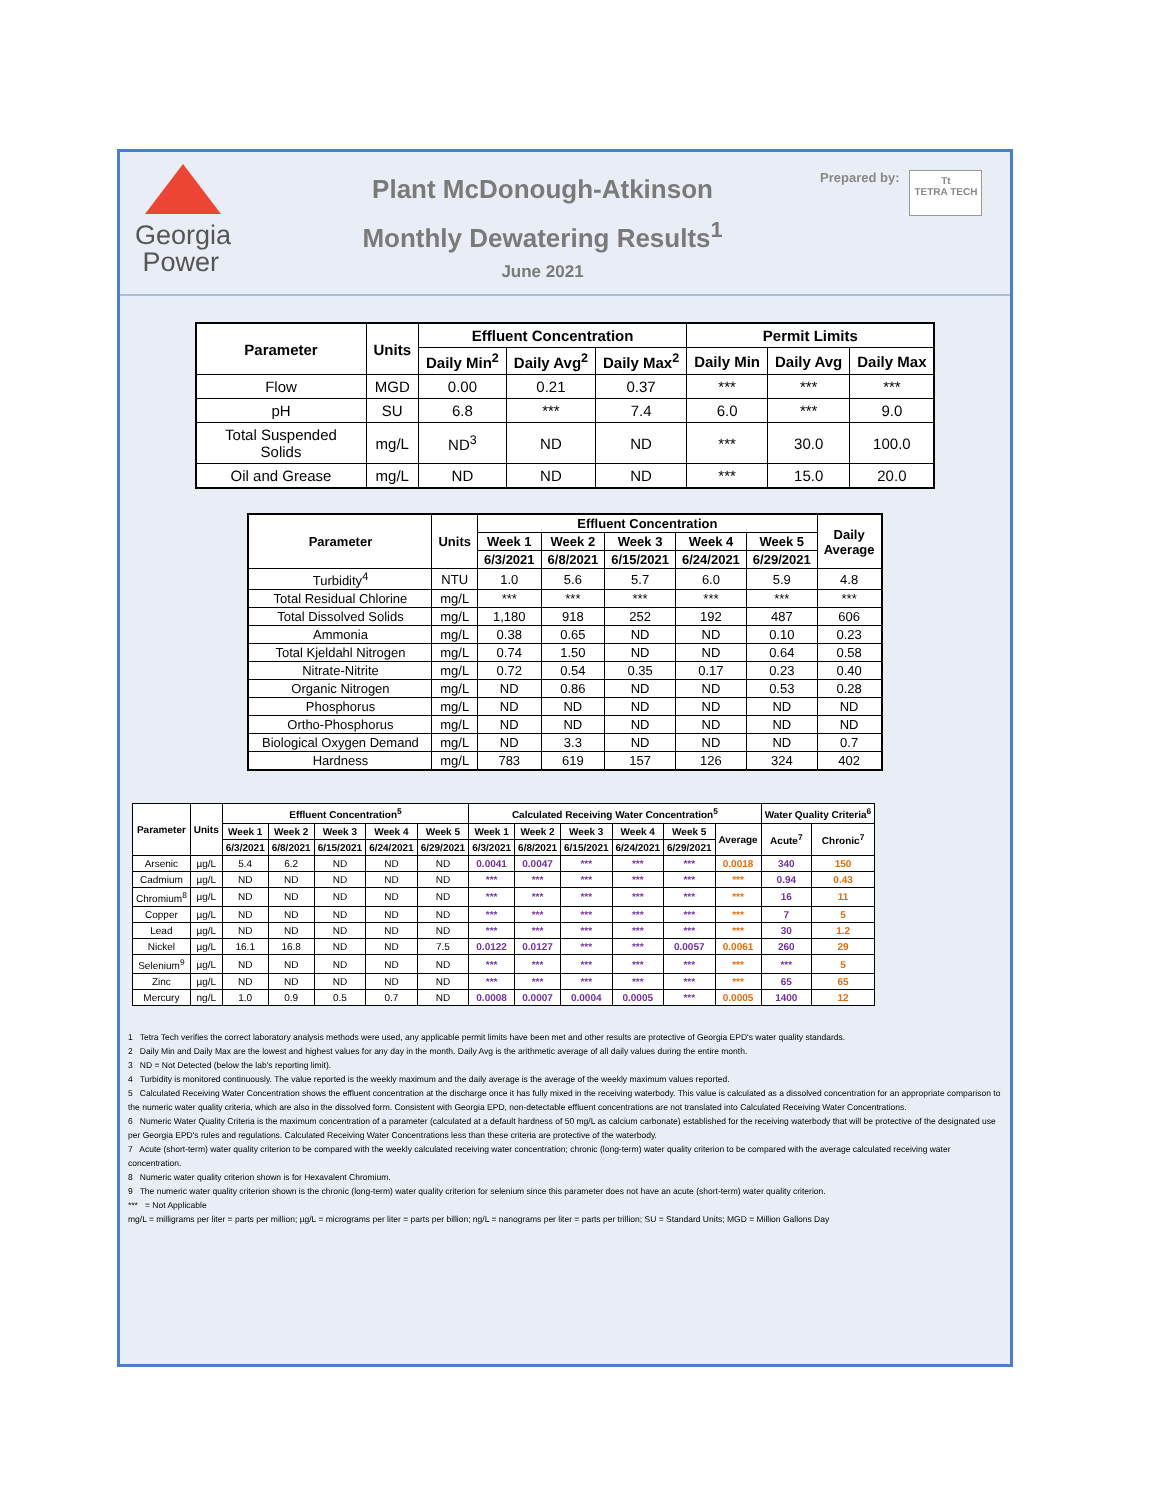Georgia
Power
Plant McDonough-Atkinson
Monthly Dewatering Results<sup>1</sup>
June 2021
Prepared by:
Tt
TETRA TECH
| Parameter | Units | Effluent Concentration | | | Permit Limits | | |
| --- | --- | --- | --- | --- | --- | --- | --- |
| | | Daily Min<sup>2</sup> | Daily Avg<sup>2</sup> | Daily Max<sup>2</sup> | Daily Min | Daily Avg | Daily Max |
| Flow | MGD | 0.00 | 0.21 | 0.37 | *** | *** | *** |
| pH | SU | 6.8 | *** | 7.4 | 6.0 | *** | 9.0 |
| Total Suspended Solids | mg/L | ND<sup>3</sup> | ND | ND | *** | 30.0 | 100.0 |
| Oil and Grease | mg/L | ND | ND | ND | *** | 15.0 | 20.0 |
| Parameter | Units | Effluent Concentration | | | | | Daily Average |
| --- | --- | --- | --- | --- | --- | --- | --- |
| | | Week 1 | Week 2 | Week 3 | Week 4 | Week 5 | |
| | | 6/3/2021 | 6/8/2021 | 6/15/2021 | 6/24/2021 | 6/29/2021 | |
| Turbidity<sup>4</sup> | NTU | 1.0 | 5.6 | 5.7 | 6.0 | 5.9 | 4.8 |
| Total Residual Chlorine | mg/L | *** | *** | *** | *** | *** | *** |
| Total Dissolved Solids | mg/L | 1,180 | 918 | 252 | 192 | 487 | 606 |
| Ammonia | mg/L | 0.38 | 0.65 | ND | ND | 0.10 | 0.23 |
| Total Kjeldahl Nitrogen | mg/L | 0.74 | 1.50 | ND | ND | 0.64 | 0.58 |
| Nitrate-Nitrite | mg/L | 0.72 | 0.54 | 0.35 | 0.17 | 0.23 | 0.40 |
| Organic Nitrogen | mg/L | ND | 0.86 | ND | ND | 0.53 | 0.28 |
| Phosphorus | mg/L | ND | ND | ND | ND | ND | ND |
| Ortho-Phosphorus | mg/L | ND | ND | ND | ND | ND | ND |
| Biological Oxygen Demand | mg/L | ND | 3.3 | ND | ND | ND | 0.7 |
| Hardness | mg/L | 783 | 619 | 157 | 126 | 324 | 402 |
| Parameter | Units | Effluent Concentration<sup>5</sup> | | | | | Calculated Receiving Water Concentration<sup>5</sup> | | | | | | Water Quality Criteria<sup>6</sup> | |
| --- | --- | --- | --- | --- | --- | --- | --- | --- | --- | --- | --- | --- | --- | --- |
| | | Week 1 | Week 2 | Week 3 | Week 4 | Week 5 | Week 1 | Week 2 | Week 3 | Week 4 | Week 5 | Average | Acute<sup>7</sup> | Chronic<sup>7</sup> |
| | | 6/3/2021 | 6/8/2021 | 6/15/2021 | 6/24/2021 | 6/29/2021 | 6/3/2021 | 6/8/2021 | 6/15/2021 | 6/24/2021 | 6/29/2021 | | | |
| Arsenic | µg/L | 5.4 | 6.2 | ND | ND | ND | 0.0041 | 0.0047 | *** | *** | *** | 0.0018 | 340 | 150 |
| Cadmium | µg/L | ND | ND | ND | ND | ND | *** | *** | *** | *** | *** | *** | 0.94 | 0.43 |
| Chromium<sup>8</sup> | µg/L | ND | ND | ND | ND | ND | *** | *** | *** | *** | *** | *** | 16 | 11 |
| Copper | µg/L | ND | ND | ND | ND | ND | *** | *** | *** | *** | *** | *** | 7 | 5 |
| Lead | µg/L | ND | ND | ND | ND | ND | *** | *** | *** | *** | *** | *** | 30 | 1.2 |
| Nickel | µg/L | 16.1 | 16.8 | ND | ND | 7.5 | 0.0122 | 0.0127 | *** | *** | 0.0057 | 0.0061 | 260 | 29 |
| Selenium<sup>9</sup> | µg/L | ND | ND | ND | ND | ND | *** | *** | *** | *** | *** | *** | *** | 5 |
| Zinc | µg/L | ND | ND | ND | ND | ND | *** | *** | *** | *** | *** | *** | 65 | 65 |
| Mercury | ng/L | 1.0 | 0.9 | 0.5 | 0.7 | ND | 0.0008 | 0.0007 | 0.0004 | 0.0005 | *** | 0.0005 | 1400 | 12 |
1 Tetra Tech verifies the correct laboratory analysis methods were used, any applicable permit limits have been met and other results are protective of Georgia EPD's water quality standards.
2 Daily Min and Daily Max are the lowest and highest values for any day in the month. Daily Avg is the arithmetic average of all daily values during the entire month.
3 ND = Not Detected (below the lab's reporting limit).
4 Turbidity is monitored continuously. The value reported is the weekly maximum and the daily average is the average of the weekly maximum values reported.
5 Calculated Receiving Water Concentration shows the effluent concentration at the discharge once it has fully mixed in the receiving waterbody. This value is calculated as a dissolved concentration for an appropriate comparison to the numeric water quality criteria, which are also in the dissolved form. Consistent with Georgia EPD, non-detectable effluent concentrations are not translated into Calculated Receiving Water Concentrations.
6 Numeric Water Quality Criteria is the maximum concentration of a parameter (calculated at a default hardness of 50 mg/L as calcium carbonate) established for the receiving waterbody that will be protective of the designated use per Georgia EPD's rules and regulations. Calculated Receiving Water Concentrations less than these criteria are protective of the waterbody.
7 Acute (short-term) water quality criterion to be compared with the weekly calculated receiving water concentration; chronic (long-term) water quality criterion to be compared with the average calculated receiving water concentration.
8 Numeric water quality criterion shown is for Hexavalent Chromium.
9 The numeric water quality criterion shown is the chronic (long-term) water quality criterion for selenium since this parameter does not have an acute (short-term) water quality criterion.
*** = Not Applicable
mg/L = milligrams per liter = parts per million; µg/L = micrograms per liter = parts per billion; ng/L = nanograms per liter = parts per trillion; SU = Standard Units; MGD = Million Gallons Day